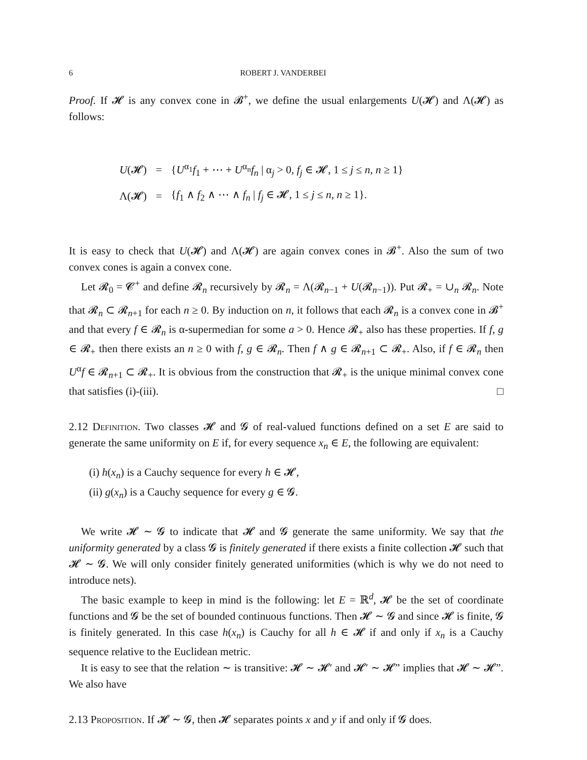6 ROBERT J. VANDERBEI
Proof. If 𝓗 is any convex cone in 𝓑<sup>+</sup>, we define the usual enlargements U(𝓗) and Λ(𝓗) as follows:
| U (𝓗) | = | { U<sup>α<sub>1</sub></sup> f<sub>1</sub> + ⋯ + U<sup>α<sub>n</sub></sup> f<sub>n</sub> / α<sub>j</sub> > 0, f<sub>j</sub> ∈ 𝓗, 1 ≤ j ≤ n , n ≥ 1} |
| Λ(𝓗) | = | { f<sub>1</sub> ∧ f<sub>2</sub> ∧ ⋯ ∧ f<sub>n</sub> / f<sub>j</sub> ∈ 𝓗, 1 ≤ j ≤ n , n ≥ 1}. |
It is easy to check that U(𝓗) and Λ(𝓗) are again convex cones in 𝓑<sup>+</sup>. Also the sum of two convex cones is again a convex cone.
Let 𝓡<sub>0</sub> = 𝓒<sup>+</sup> and define 𝓡<sub>n</sub> recursively by 𝓡<sub>n</sub> = Λ(𝓡<sub>n−1</sub> + U(𝓡<sub>n−1</sub>)). Put 𝓡<sub>+</sub> = ∪<sub>n</sub> 𝓡<sub>n</sub>. Note that 𝓡<sub>n</sub> ⊂ 𝓡<sub>n+1</sub> for each n ≥ 0. By induction on n, it follows that each 𝓡<sub>n</sub> is a convex cone in 𝓑<sup>+</sup> and that every f ∈ 𝓡<sub>n</sub> is α-supermedian for some a > 0. Hence 𝓡<sub>+</sub> also has these properties. If f, g ∈ 𝓡<sub>+</sub> then there exists an n ≥ 0 with f, g ∈ 𝓡<sub>n</sub>. Then f ∧ g ∈ 𝓡<sub>n+1</sub> ⊂ 𝓡<sub>+</sub>. Also, if f ∈ 𝓡<sub>n</sub> then U<sup>α</sup>f ∈ 𝓡<sub>n+1</sub> ⊂ 𝓡<sub>+</sub>. It is obvious from the construction that 𝓡<sub>+</sub> is the unique minimal convex cone that satisfies (i)-(iii). □
2.12 Definition. Two classes 𝓗 and 𝓖 of real-valued functions defined on a set E are said to generate the same uniformity on E if, for every sequence x<sub>n</sub> ∈ E, the following are equivalent:
(i) h(x<sub>n</sub>) is a Cauchy sequence for every h ∈ 𝓗,
(ii) g(x<sub>n</sub>) is a Cauchy sequence for every g ∈ 𝓖.
We write 𝓗 ∼ 𝓖 to indicate that 𝓗 and 𝓖 generate the same uniformity. We say that the uniformity generated by a class 𝓖 is finitely generated if there exists a finite collection 𝓗 such that 𝓗 ∼ 𝓖. We will only consider finitely generated uniformities (which is why we do not need to introduce nets).
The basic example to keep in mind is the following: let E = ℝ<sup>d</sup>, 𝓗 be the set of coordinate functions and 𝓖 be the set of bounded continuous functions. Then 𝓗 ∼ 𝓖 and since 𝓗 is finite, 𝓖 is finitely generated. In this case h(x<sub>n</sub>) is Cauchy for all h ∈ 𝓗 if and only if x<sub>n</sub> is a Cauchy sequence relative to the Euclidean metric.
It is easy to see that the relation ∼ is transitive: 𝓗 ∼ 𝓗′ and 𝓗′ ∼ 𝓗” implies that 𝓗 ∼ 𝓗”. We also have
2.13 Proposition. If 𝓗 ∼ 𝓖, then 𝓗 separates points x and y if and only if 𝓖 does.